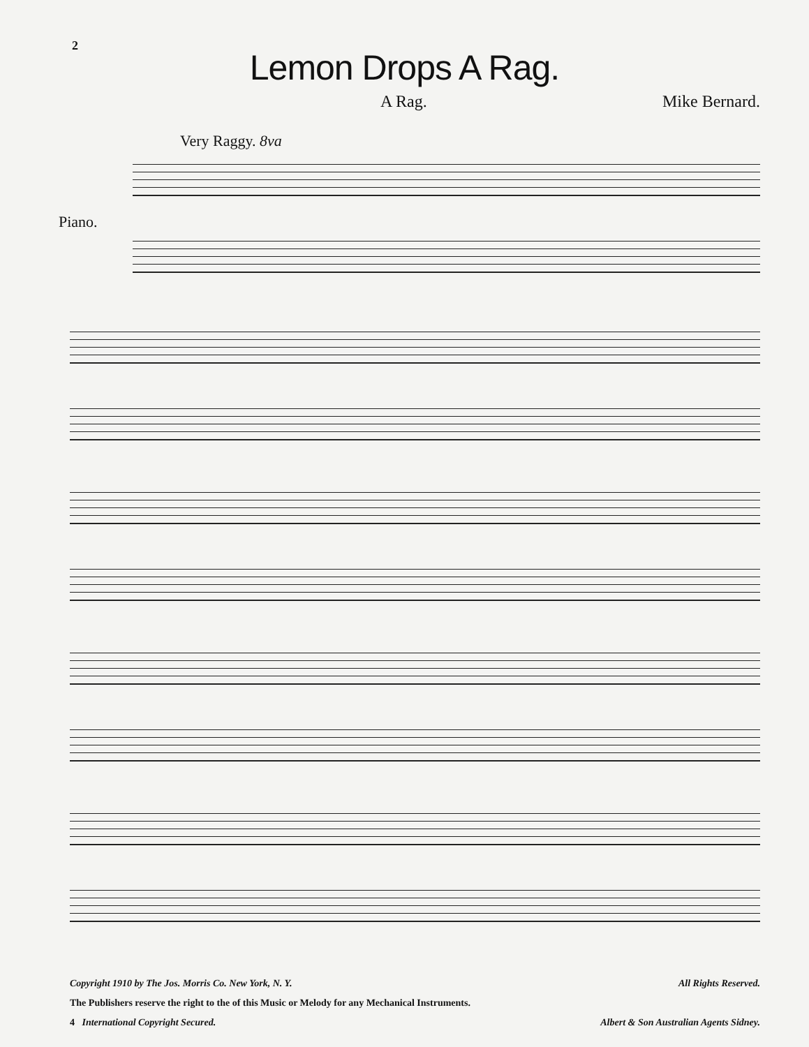2
Lemon Drops A Rag.
A Rag. Mike Bernard.
Very Raggy. 8va
Piano.
Copyright 1910 by The Jos. Morris Co. New York, N. Y. All Rights Reserved.
The Publishers reserve the right to the of this Music or Melody for any Mechanical Instruments.
4 International Copyright Secured. Albert & Son Australian Agents Sidney.